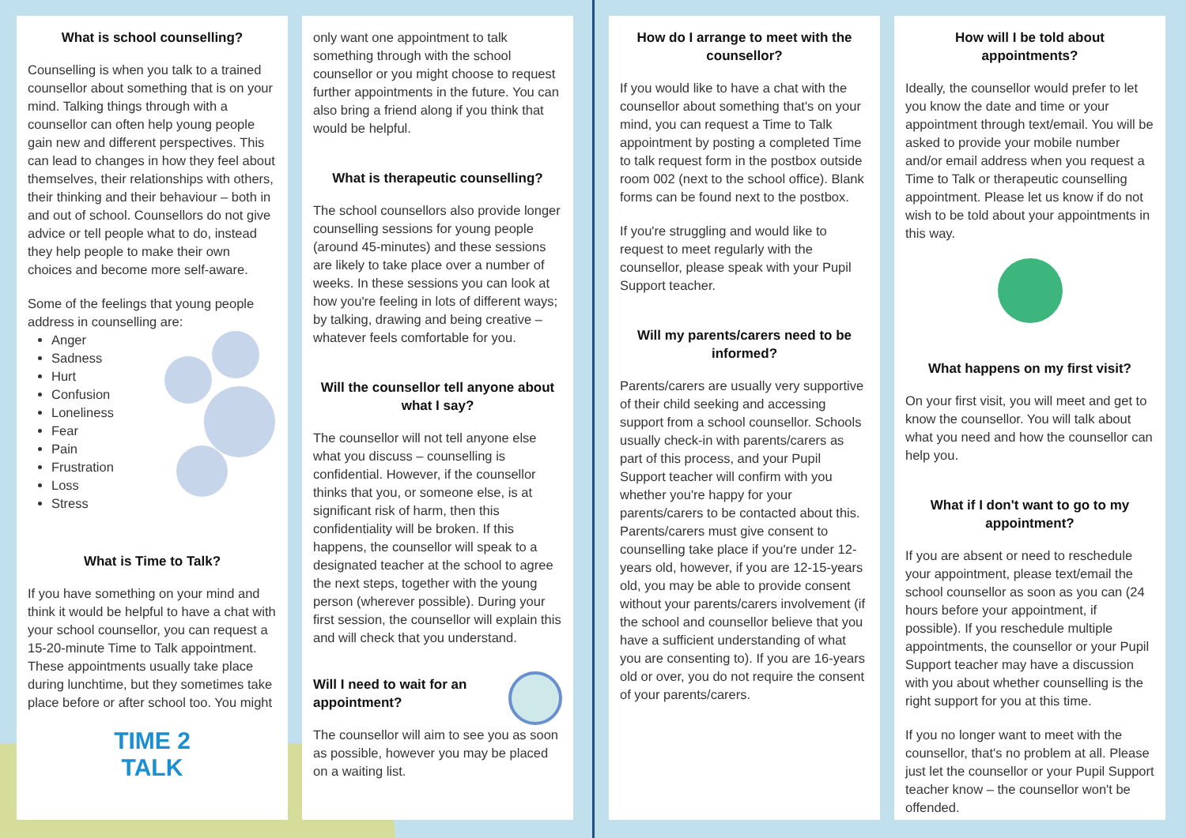What is school counselling?
Counselling is when you talk to a trained counsellor about something that is on your mind. Talking things through with a counsellor can often help young people gain new and different perspectives. This can lead to changes in how they feel about themselves, their relationships with others, their thinking and their behaviour – both in and out of school. Counsellors do not give advice or tell people what to do, instead they help people to make their own choices and become more self-aware.
Some of the feelings that young people address in counselling are:
Anger
Sadness
Hurt
Confusion
Loneliness
Fear
Pain
Frustration
Loss
Stress
What is Time to Talk?
If you have something on your mind and think it would be helpful to have a chat with your school counsellor, you can request a 15-20-minute Time to Talk appointment. These appointments usually take place during lunchtime, but they sometimes take place before or after school too. You might
TIME 2
TALK
only want one appointment to talk something through with the school counsellor or you might choose to request further appointments in the future. You can also bring a friend along if you think that would be helpful.
What is therapeutic counselling?
The school counsellors also provide longer counselling sessions for young people (around 45-minutes) and these sessions are likely to take place over a number of weeks. In these sessions you can look at how you're feeling in lots of different ways; by talking, drawing and being creative – whatever feels comfortable for you.
Will the counsellor tell anyone about what I say?
The counsellor will not tell anyone else what you discuss – counselling is confidential. However, if the counsellor thinks that you, or someone else, is at significant risk of harm, then this confidentiality will be broken. If this happens, the counsellor will speak to a designated teacher at the school to agree the next steps, together with the young person (wherever possible). During your first session, the counsellor will explain this and will check that you understand.
Will I need to wait for an appointment?
The counsellor will aim to see you as soon as possible, however you may be placed on a waiting list.
How do I arrange to meet with the counsellor?
If you would like to have a chat with the counsellor about something that's on your mind, you can request a Time to Talk appointment by posting a completed Time to talk request form in the postbox outside room 002 (next to the school office). Blank forms can be found next to the postbox.
If you're struggling and would like to request to meet regularly with the counsellor, please speak with your Pupil Support teacher.
Will my parents/carers need to be informed?
Parents/carers are usually very supportive of their child seeking and accessing support from a school counsellor. Schools usually check-in with parents/carers as part of this process, and your Pupil Support teacher will confirm with you whether you're happy for your parents/carers to be contacted about this. Parents/carers must give consent to counselling take place if you're under 12-years old, however, if you are 12-15-years old, you may be able to provide consent without your parents/carers involvement (if the school and counsellor believe that you have a sufficient understanding of what you are consenting to). If you are 16-years old or over, you do not require the consent of your parents/carers.
How will I be told about appointments?
Ideally, the counsellor would prefer to let you know the date and time or your appointment through text/email. You will be asked to provide your mobile number and/or email address when you request a Time to Talk or therapeutic counselling appointment. Please let us know if do not wish to be told about your appointments in this way.
What happens on my first visit?
On your first visit, you will meet and get to know the counsellor. You will talk about what you need and how the counsellor can help you.
What if I don't want to go to my appointment?
If you are absent or need to reschedule your appointment, please text/email the school counsellor as soon as you can (24 hours before your appointment, if possible). If you reschedule multiple appointments, the counsellor or your Pupil Support teacher may have a discussion with you about whether counselling is the right support for you at this time.
If you no longer want to meet with the counsellor, that's no problem at all. Please just let the counsellor or your Pupil Support teacher know – the counsellor won't be offended.